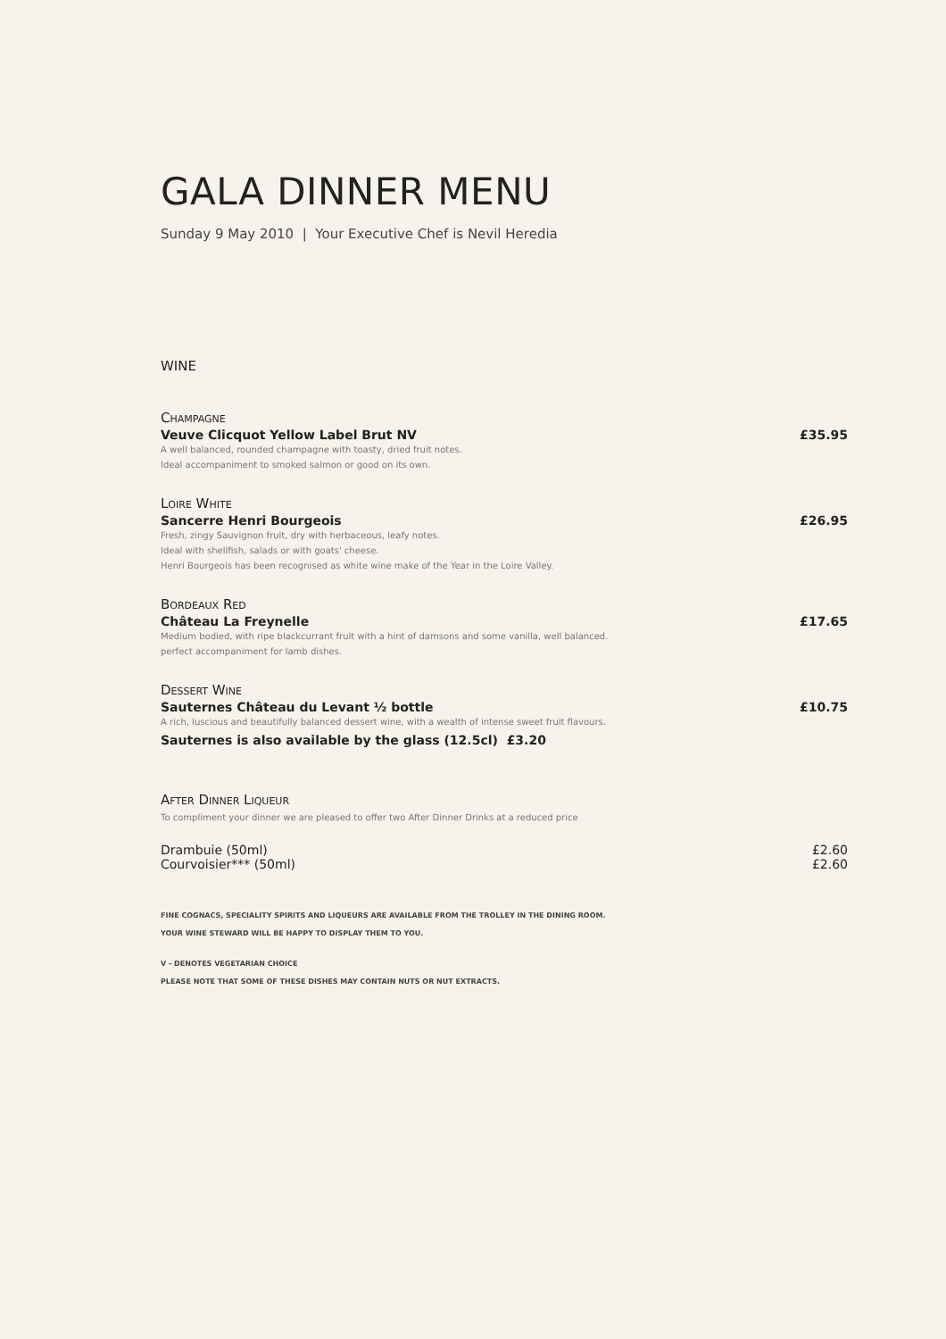GALA DINNER MENU
Sunday 9 May 2010 | Your Executive Chef is Nevil Heredia
WINE
Champagne
Veuve Clicquot Yellow Label Brut NV £35.95
A well balanced, rounded champagne with toasty, dried fruit notes.
Ideal accompaniment to smoked salmon or good on its own.
Loire White
Sancerre Henri Bourgeois £26.95
Fresh, zingy Sauvignon fruit, dry with herbaceous, leafy notes.
Ideal with shellfish, salads or with goats' cheese.
Henri Bourgeois has been recognised as white wine make of the Year in the Loire Valley.
Bordeaux Red
Château La Freynelle £17.65
Medium bodied, with ripe blackcurrant fruit with a hint of damsons and some vanilla, well balanced.
perfect accompaniment for lamb dishes.
Dessert Wine
Sauternes Château du Levant ½ bottle £10.75
A rich, luscious and beautifully balanced dessert wine, with a wealth of intense sweet fruit flavours.
Sauternes is also available by the glass (12.5cl) £3.20
After Dinner Liqueur
To compliment your dinner we are pleased to offer two After Dinner Drinks at a reduced price
Drambuie (50ml) £2.60
Courvoisier*** (50ml) £2.60
FINE COGNACS, SPECIALITY SPIRITS AND LIQUEURS ARE AVAILABLE FROM THE TROLLEY IN THE DINING ROOM.
YOUR WINE STEWARD WILL BE HAPPY TO DISPLAY THEM TO YOU.
V - DENOTES VEGETARIAN CHOICE
PLEASE NOTE THAT SOME OF THESE DISHES MAY CONTAIN NUTS OR NUT EXTRACTS.